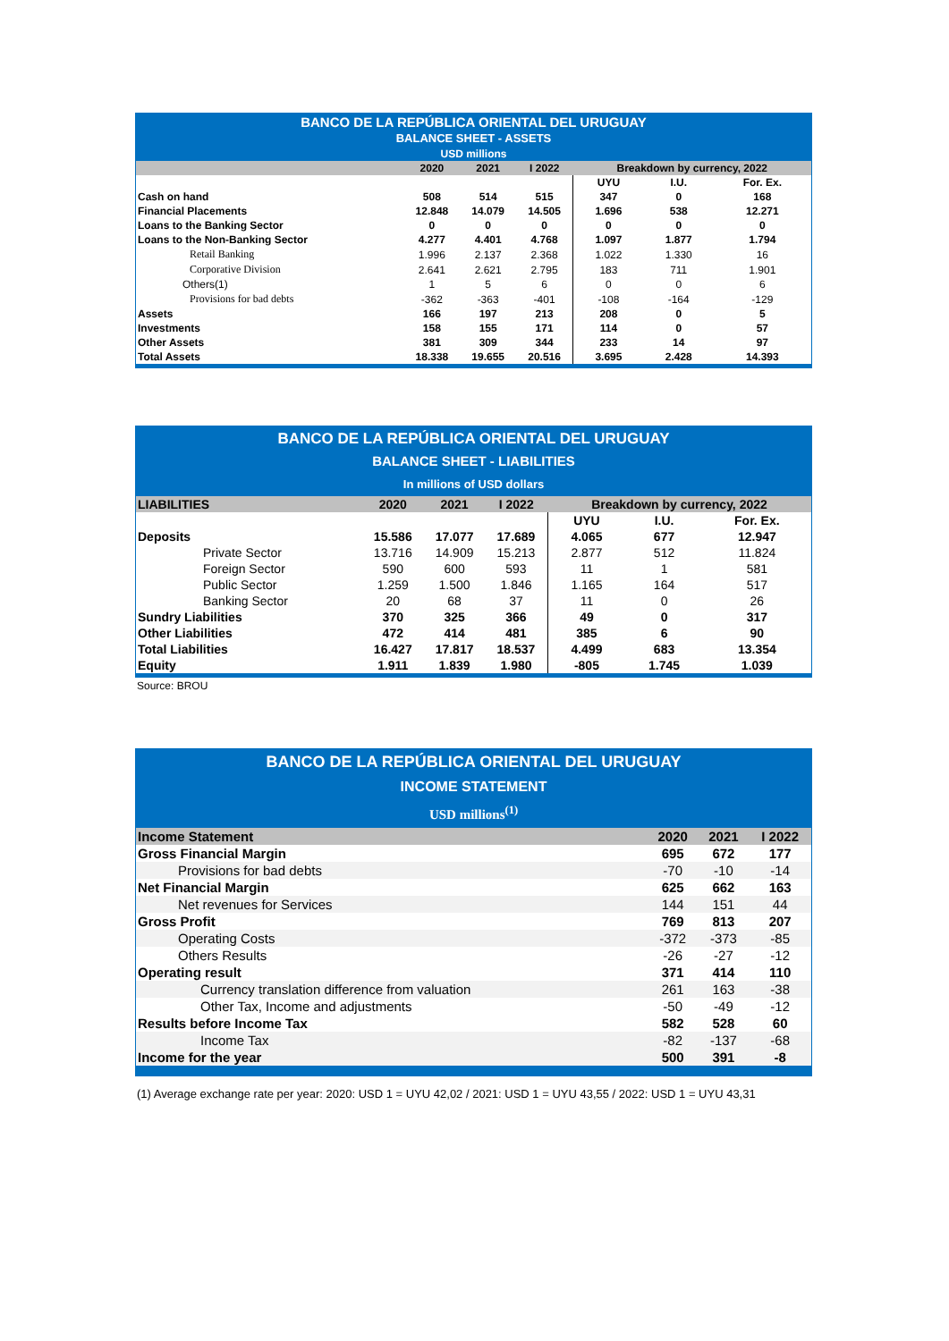| BANCO DE LA REPÚBLICA ORIENTAL DEL URUGUAY BALANCE SHEET - ASSETS USD millions | | | | | | |
| | 2020 | 2021 | I 2022 | Breakdown by currency, 2022 | | |
| | | | | UYU | I.U. | For. Ex. |
| Cash on hand | 508 | 514 | 515 | 347 | 0 | 168 |
| Financial Placements | 12.848 | 14.079 | 14.505 | 1.696 | 538 | 12.271 |
| Loans to the Banking Sector | 0 | 0 | 0 | 0 | 0 | 0 |
| Loans to the Non-Banking Sector | 4.277 | 4.401 | 4.768 | 1.097 | 1.877 | 1.794 |
| Retail Banking | 1.996 | 2.137 | 2.368 | 1.022 | 1.330 | 16 |
| Corporative Division | 2.641 | 2.621 | 2.795 | 183 | 711 | 1.901 |
| Others(1) | 1 | 5 | 6 | 0 | 0 | 6 |
| Provisions for bad debts | -362 | -363 | -401 | -108 | -164 | -129 |
| Assets | 166 | 197 | 213 | 208 | 0 | 5 |
| Investments | 158 | 155 | 171 | 114 | 0 | 57 |
| Other Assets | 381 | 309 | 344 | 233 | 14 | 97 |
| Total Assets | 18.338 | 19.655 | 20.516 | 3.695 | 2.428 | 14.393 |
| BANCO DE LA REPÚBLICA ORIENTAL DEL URUGUAY BALANCE SHEET - LIABILITIES In millions of USD dollars | | | | | | |
| LIABILITIES | 2020 | 2021 | I 2022 | Breakdown by currency, 2022 | | |
| | | | | UYU | I.U. | For. Ex. |
| Deposits | 15.586 | 17.077 | 17.689 | 4.065 | 677 | 12.947 |
| Private Sector | 13.716 | 14.909 | 15.213 | 2.877 | 512 | 11.824 |
| Foreign Sector | 590 | 600 | 593 | 11 | 1 | 581 |
| Public Sector | 1.259 | 1.500 | 1.846 | 1.165 | 164 | 517 |
| Banking Sector | 20 | 68 | 37 | 11 | 0 | 26 |
| Sundry Liabilities | 370 | 325 | 366 | 49 | 0 | 317 |
| Other Liabilities | 472 | 414 | 481 | 385 | 6 | 90 |
| Total Liabilities | 16.427 | 17.817 | 18.537 | 4.499 | 683 | 13.354 |
| Equity | 1.911 | 1.839 | 1.980 | -805 | 1.745 | 1.039 |
Source: BROU
| BANCO DE LA REPÚBLICA ORIENTAL DEL URUGUAY INCOME STATEMENT USD millions<sup>(1)</sup> | | | |
| Income Statement | 2020 | 2021 | I 2022 |
| Gross Financial Margin | 695 | 672 | 177 |
| Provisions for bad debts | -70 | -10 | -14 |
| Net Financial Margin | 625 | 662 | 163 |
| Net revenues for Services | 144 | 151 | 44 |
| Gross Profit | 769 | 813 | 207 |
| Operating Costs | -372 | -373 | -85 |
| Others Results | -26 | -27 | -12 |
| Operating result | 371 | 414 | 110 |
| Currency translation difference from valuation | 261 | 163 | -38 |
| Other Tax, Income and adjustments | -50 | -49 | -12 |
| Results before Income Tax | 582 | 528 | 60 |
| Income Tax | -82 | -137 | -68 |
| Income for the year | 500 | 391 | -8 |
(1) Average exchange rate per year: 2020: USD 1 = UYU 42,02 / 2021: USD 1 = UYU 43,55 / 2022: USD 1 = UYU 43,31